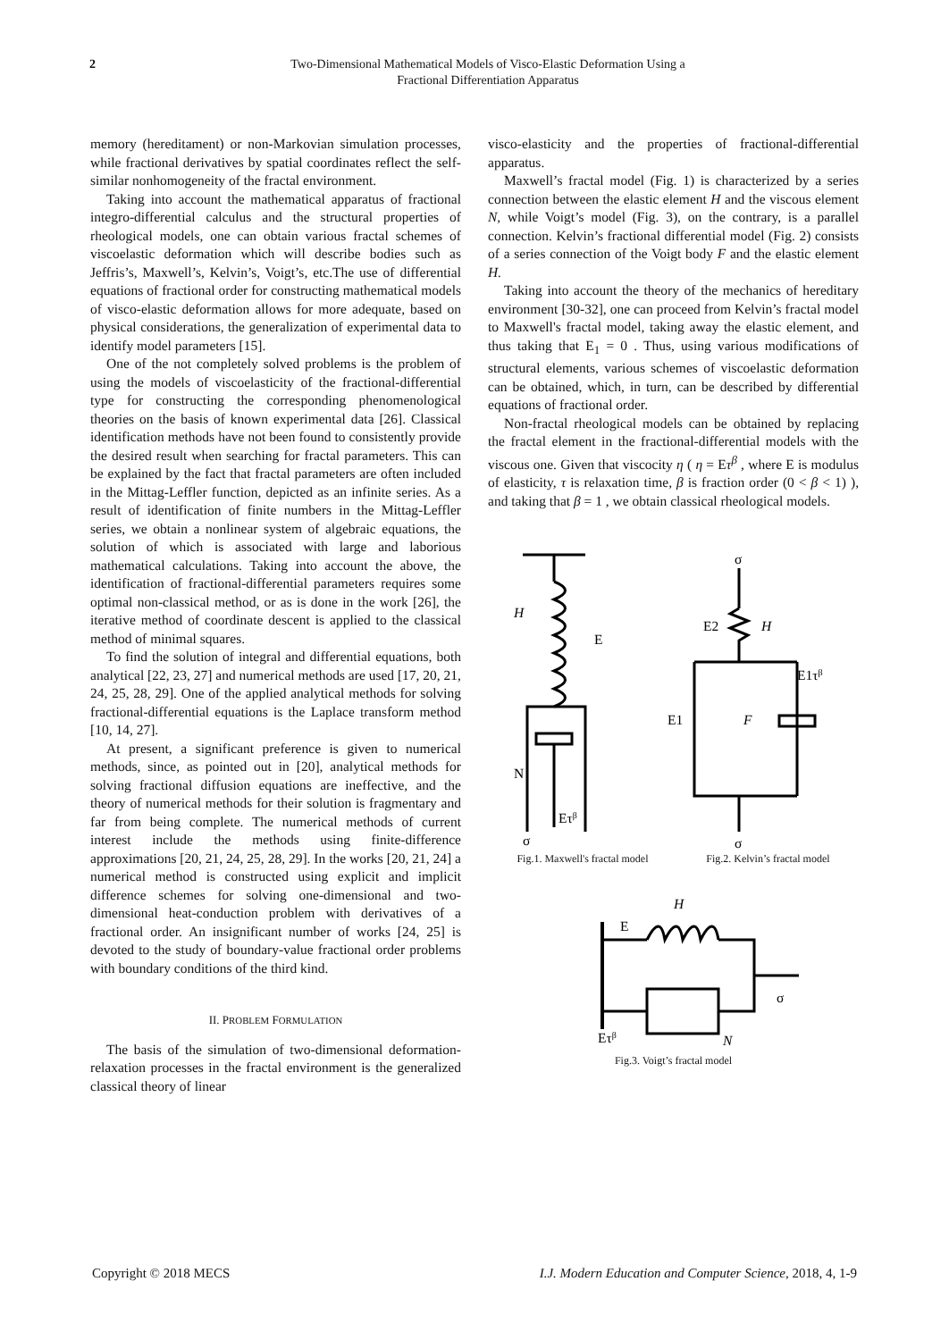2 Two-Dimensional Mathematical Models of Visco-Elastic Deformation Using a
Fractional Differentiation Apparatus
memory (hereditament) or non-Markovian simulation processes, while fractional derivatives by spatial coordinates reflect the self-similar nonhomogeneity of the fractal environment.
Taking into account the mathematical apparatus of fractional integro-differential calculus and the structural properties of rheological models, one can obtain various fractal schemes of viscoelastic deformation which will describe bodies such as Jeffris’s, Maxwell’s, Kelvin’s, Voigt’s, etc.The use of differential equations of fractional order for constructing mathematical models of visco-elastic deformation allows for more adequate, based on physical considerations, the generalization of experimental data to identify model parameters [15].
One of the not completely solved problems is the problem of using the models of viscoelasticity of the fractional-differential type for constructing the corresponding phenomenological theories on the basis of known experimental data [26]. Classical identification methods have not been found to consistently provide the desired result when searching for fractal parameters. This can be explained by the fact that fractal parameters are often included in the Mittag-Leffler function, depicted as an infinite series. As a result of identification of finite numbers in the Mittag-Leffler series, we obtain a nonlinear system of algebraic equations, the solution of which is associated with large and laborious mathematical calculations. Taking into account the above, the identification of fractional-differential parameters requires some optimal non-classical method, or as is done in the work [26], the iterative method of coordinate descent is applied to the classical method of minimal squares.
To find the solution of integral and differential equations, both analytical [22, 23, 27] and numerical methods are used [17, 20, 21, 24, 25, 28, 29]. One of the applied analytical methods for solving fractional-differential equations is the Laplace transform method [10, 14, 27].
At present, a significant preference is given to numerical methods, since, as pointed out in [20], analytical methods for solving fractional diffusion equations are ineffective, and the theory of numerical methods for their solution is fragmentary and far from being complete. The numerical methods of current interest include the methods using finite-difference approximations [20, 21, 24, 25, 28, 29]. In the works [20, 21, 24] a numerical method is constructed using explicit and implicit difference schemes for solving one-dimensional and two-dimensional heat-conduction problem with derivatives of a fractional order. An insignificant number of works [24, 25] is devoted to the study of boundary-value fractional order problems with boundary conditions of the third kind.
II. PROBLEM FORMULATION
The basis of the simulation of two-dimensional deformation-relaxation processes in the fractal environment is the generalized classical theory of linear
visco-elasticity and the properties of fractional-differential apparatus.
Maxwell’s fractal model (Fig. 1) is characterized by a series connection between the elastic element H and the viscous element N, while Voigt’s model (Fig. 3), on the contrary, is a parallel connection. Kelvin’s fractional differential model (Fig. 2) consists of a series connection of the Voigt body F and the elastic element H.
Taking into account the theory of the mechanics of hereditary environment [30-32], one can proceed from Kelvin’s fractal model to Maxwell's fractal model, taking away the elastic element, and thus taking that E<sub>1</sub> = 0 . Thus, using various modifications of structural elements, various schemes of viscoelastic deformation can be obtained, which, in turn, can be described by differential equations of fractional order.
Non-fractal rheological models can be obtained by replacing the fractal element in the fractional-differential models with the viscous one. Given that viscocity η ( η = Eτ<sup>β</sup> , where E is modulus of elasticity, τ is relaxation time, β is fraction order (0 < β < 1) ), and taking that β = 1 , we obtain classical rheological models.
H
E
Eτβ
N
σ
σ
E2
H
E1τβ
E1
F
σ
Fig.1. Maxwell's fractal model Fig.2. Kelvin’s fractal model
E
H
σ
Eτβ
N
Fig.3. Voigt’s fractal model
Copyright © 2018 MECS I.J. Modern Education and Computer Science, 2018, 4, 1-9